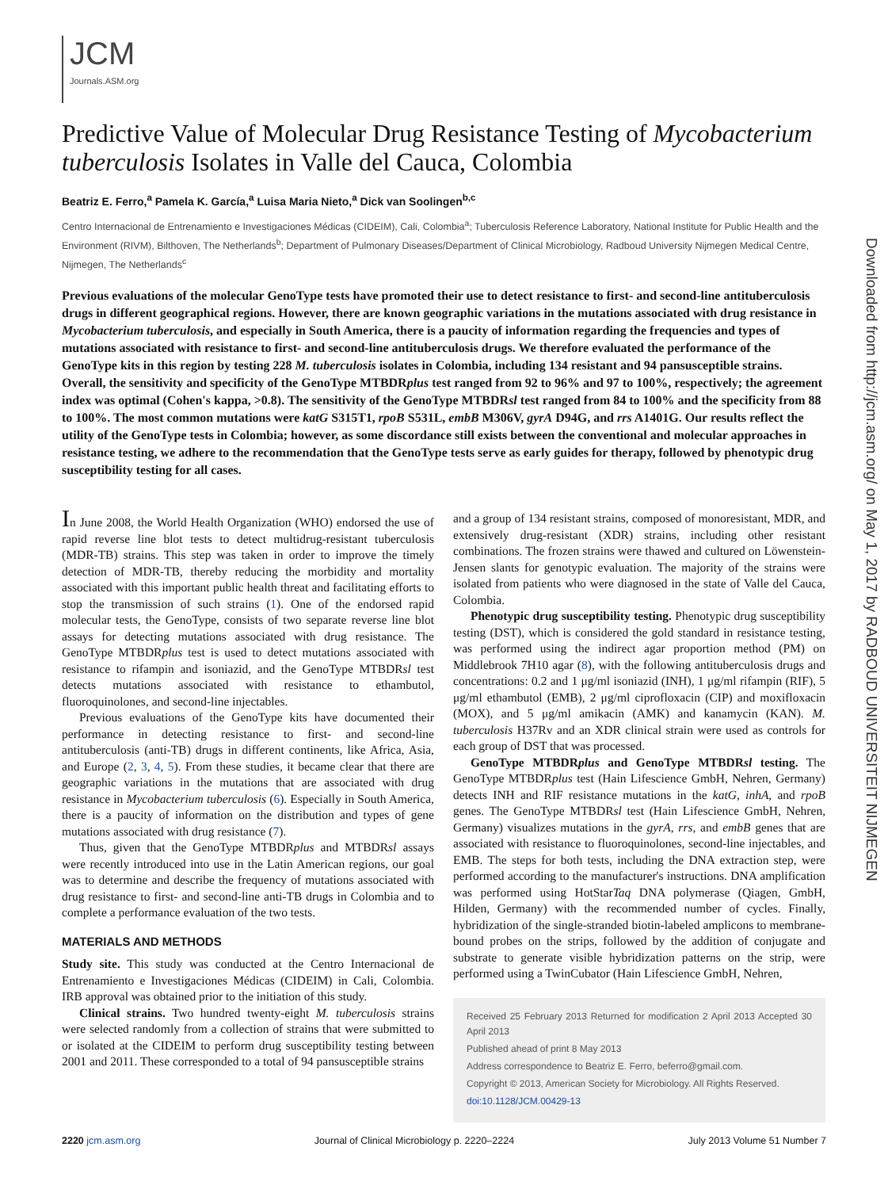JCM
Journals.ASM.org
Predictive Value of Molecular Drug Resistance Testing of Mycobacterium tuberculosis Isolates in Valle del Cauca, Colombia
Beatriz E. Ferro,<sup>a</sup> Pamela K. García,<sup>a</sup> Luisa Maria Nieto,<sup>a</sup> Dick van Soolingen<sup>b,c</sup>
Centro Internacional de Entrenamiento e Investigaciones Médicas (CIDEIM), Cali, Colombia<sup>a</sup>; Tuberculosis Reference Laboratory, National Institute for Public Health and the Environment (RIVM), Bilthoven, The Netherlands<sup>b</sup>; Department of Pulmonary Diseases/Department of Clinical Microbiology, Radboud University Nijmegen Medical Centre, Nijmegen, The Netherlands<sup>c</sup>
Previous evaluations of the molecular GenoType tests have promoted their use to detect resistance to first- and second-line antituberculosis drugs in different geographical regions. However, there are known geographic variations in the mutations associated with drug resistance in Mycobacterium tuberculosis, and especially in South America, there is a paucity of information regarding the frequencies and types of mutations associated with resistance to first- and second-line antituberculosis drugs. We therefore evaluated the performance of the GenoType kits in this region by testing 228 M. tuberculosis isolates in Colombia, including 134 resistant and 94 pansusceptible strains. Overall, the sensitivity and specificity of the GenoType MTBDRplus test ranged from 92 to 96% and 97 to 100%, respectively; the agreement index was optimal (Cohen's kappa, >0.8). The sensitivity of the GenoType MTBDRsl test ranged from 84 to 100% and the specificity from 88 to 100%. The most common mutations were katG S315T1, rpoB S531L, embB M306V, gyrA D94G, and rrs A1401G. Our results reflect the utility of the GenoType tests in Colombia; however, as some discordance still exists between the conventional and molecular approaches in resistance testing, we adhere to the recommendation that the GenoType tests serve as early guides for therapy, followed by phenotypic drug susceptibility testing for all cases.
In June 2008, the World Health Organization (WHO) endorsed the use of rapid reverse line blot tests to detect multidrug-resistant tuberculosis (MDR-TB) strains. This step was taken in order to improve the timely detection of MDR-TB, thereby reducing the morbidity and mortality associated with this important public health threat and facilitating efforts to stop the transmission of such strains (1). One of the endorsed rapid molecular tests, the GenoType, consists of two separate reverse line blot assays for detecting mutations associated with drug resistance. The GenoType MTBDRplus test is used to detect mutations associated with resistance to rifampin and isoniazid, and the GenoType MTBDRsl test detects mutations associated with resistance to ethambutol, fluoroquinolones, and second-line injectables.
Previous evaluations of the GenoType kits have documented their performance in detecting resistance to first- and second-line antituberculosis (anti-TB) drugs in different continents, like Africa, Asia, and Europe (2, 3, 4, 5). From these studies, it became clear that there are geographic variations in the mutations that are associated with drug resistance in Mycobacterium tuberculosis (6). Especially in South America, there is a paucity of information on the distribution and types of gene mutations associated with drug resistance (7).
Thus, given that the GenoType MTBDRplus and MTBDRsl assays were recently introduced into use in the Latin American regions, our goal was to determine and describe the frequency of mutations associated with drug resistance to first- and second-line anti-TB drugs in Colombia and to complete a performance evaluation of the two tests.
MATERIALS AND METHODS
Study site. This study was conducted at the Centro Internacional de Entrenamiento e Investigaciones Médicas (CIDEIM) in Cali, Colombia. IRB approval was obtained prior to the initiation of this study.
Clinical strains. Two hundred twenty-eight M. tuberculosis strains were selected randomly from a collection of strains that were submitted to or isolated at the CIDEIM to perform drug susceptibility testing between 2001 and 2011. These corresponded to a total of 94 pansusceptible strains
and a group of 134 resistant strains, composed of monoresistant, MDR, and extensively drug-resistant (XDR) strains, including other resistant combinations. The frozen strains were thawed and cultured on Löwenstein-Jensen slants for genotypic evaluation. The majority of the strains were isolated from patients who were diagnosed in the state of Valle del Cauca, Colombia.
Phenotypic drug susceptibility testing. Phenotypic drug susceptibility testing (DST), which is considered the gold standard in resistance testing, was performed using the indirect agar proportion method (PM) on Middlebrook 7H10 agar (8), with the following antituberculosis drugs and concentrations: 0.2 and 1 μg/ml isoniazid (INH), 1 μg/ml rifampin (RIF), 5 μg/ml ethambutol (EMB), 2 μg/ml ciprofloxacin (CIP) and moxifloxacin (MOX), and 5 μg/ml amikacin (AMK) and kanamycin (KAN). M. tuberculosis H37Rv and an XDR clinical strain were used as controls for each group of DST that was processed.
GenoType MTBDRplus and GenoType MTBDRsl testing. The GenoType MTBDRplus test (Hain Lifescience GmbH, Nehren, Germany) detects INH and RIF resistance mutations in the katG, inhA, and rpoB genes. The GenoType MTBDRsl test (Hain Lifescience GmbH, Nehren, Germany) visualizes mutations in the gyrA, rrs, and embB genes that are associated with resistance to fluoroquinolones, second-line injectables, and EMB. The steps for both tests, including the DNA extraction step, were performed according to the manufacturer's instructions. DNA amplification was performed using HotStarTaq DNA polymerase (Qiagen, GmbH, Hilden, Germany) with the recommended number of cycles. Finally, hybridization of the single-stranded biotin-labeled amplicons to membrane-bound probes on the strips, followed by the addition of conjugate and substrate to generate visible hybridization patterns on the strip, were performed using a TwinCubator (Hain Lifescience GmbH, Nehren,
Received 25 February 2013 Returned for modification 2 April 2013 Accepted 30 April 2013
Published ahead of print 8 May 2013
Address correspondence to Beatriz E. Ferro, beferro@gmail.com.
Copyright © 2013, American Society for Microbiology. All Rights Reserved.
doi:10.1128/JCM.00429-13
2220 jcm.asm.org Journal of Clinical Microbiology p. 2220–2224 July 2013 Volume 51 Number 7
Downloaded from http://jcm.asm.org/ on May 1, 2017 by RADBOUD UNIVERSITEIT NIJMEGEN